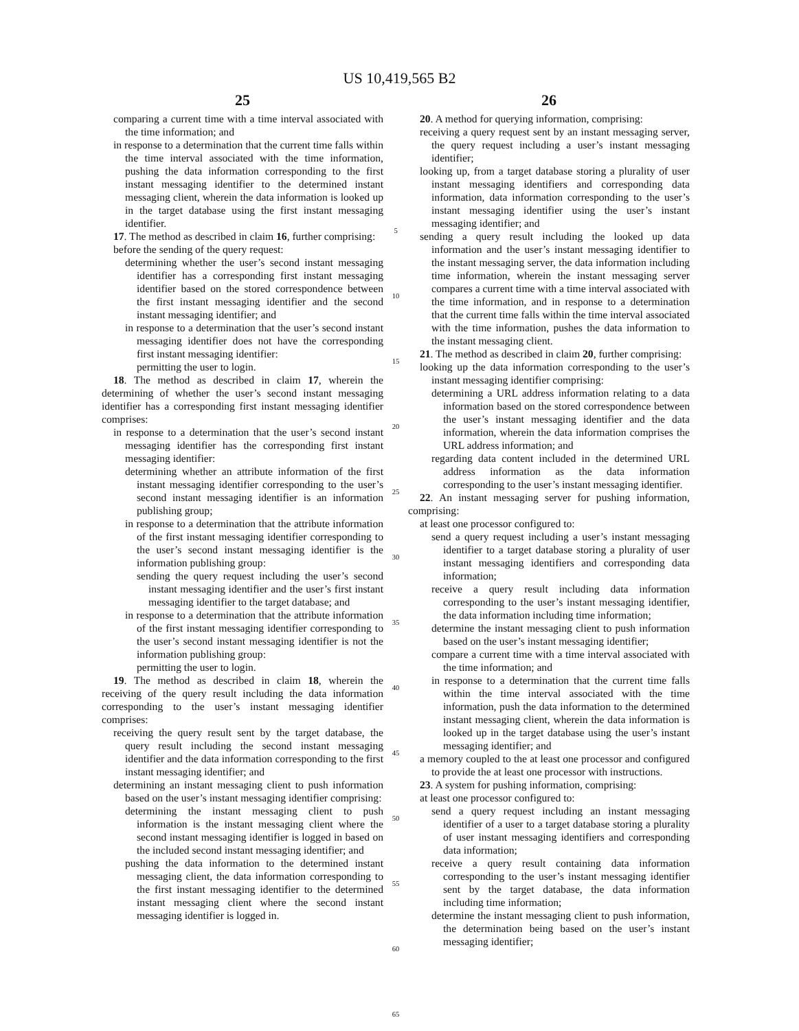US 10,419,565 B2
25
comparing a current time with a time interval associated with the time information; and
in response to a determination that the current time falls within the time interval associated with the time information, pushing the data information corresponding to the first instant messaging identifier to the determined instant messaging client, wherein the data information is looked up in the target database using the first instant messaging identifier.
17. The method as described in claim 16, further comprising:
before the sending of the query request:
determining whether the user’s second instant messaging identifier has a corresponding first instant messaging identifier based on the stored correspondence between the first instant messaging identifier and the second instant messaging identifier; and
in response to a determination that the user’s second instant messaging identifier does not have the corresponding first instant messaging identifier:
permitting the user to login.
18. The method as described in claim 17, wherein the determining of whether the user’s second instant messaging identifier has a corresponding first instant messaging identifier comprises:
in response to a determination that the user’s second instant messaging identifier has the corresponding first instant messaging identifier:
determining whether an attribute information of the first instant messaging identifier corresponding to the user’s second instant messaging identifier is an information publishing group;
in response to a determination that the attribute information of the first instant messaging identifier corresponding to the user’s second instant messaging identifier is the information publishing group:
sending the query request including the user’s second instant messaging identifier and the user’s first instant messaging identifier to the target database; and
in response to a determination that the attribute information of the first instant messaging identifier corresponding to the user’s second instant messaging identifier is not the information publishing group:
permitting the user to login.
19. The method as described in claim 18, wherein the receiving of the query result including the data information corresponding to the user’s instant messaging identifier comprises:
receiving the query result sent by the target database, the query result including the second instant messaging identifier and the data information corresponding to the first instant messaging identifier; and
determining an instant messaging client to push information based on the user’s instant messaging identifier comprising:
determining the instant messaging client to push information is the instant messaging client where the second instant messaging identifier is logged in based on the included second instant messaging identifier; and
pushing the data information to the determined instant messaging client, the data information corresponding to the first instant messaging identifier to the determined instant messaging client where the second instant messaging identifier is logged in.
5
10
15
20
25
30
35
40
45
50
55
60
65
26
20. A method for querying information, comprising:
receiving a query request sent by an instant messaging server, the query request including a user’s instant messaging identifier;
looking up, from a target database storing a plurality of user instant messaging identifiers and corresponding data information, data information corresponding to the user’s instant messaging identifier using the user’s instant messaging identifier; and
sending a query result including the looked up data information and the user’s instant messaging identifier to the instant messaging server, the data information including time information, wherein the instant messaging server compares a current time with a time interval associated with the time information, and in response to a determination that the current time falls within the time interval associated with the time information, pushes the data information to the instant messaging client.
21. The method as described in claim 20, further comprising:
looking up the data information corresponding to the user’s instant messaging identifier comprising:
determining a URL address information relating to a data information based on the stored correspondence between the user’s instant messaging identifier and the data information, wherein the data information comprises the URL address information; and
regarding data content included in the determined URL address information as the data information corresponding to the user’s instant messaging identifier.
22. An instant messaging server for pushing information, comprising:
at least one processor configured to:
send a query request including a user’s instant messaging identifier to a target database storing a plurality of user instant messaging identifiers and corresponding data information;
receive a query result including data information corresponding to the user’s instant messaging identifier, the data information including time information;
determine the instant messaging client to push information based on the user’s instant messaging identifier;
compare a current time with a time interval associated with the time information; and
in response to a determination that the current time falls within the time interval associated with the time information, push the data information to the determined instant messaging client, wherein the data information is looked up in the target database using the user’s instant messaging identifier; and
a memory coupled to the at least one processor and configured to provide the at least one processor with instructions.
23. A system for pushing information, comprising:
at least one processor configured to:
send a query request including an instant messaging identifier of a user to a target database storing a plurality of user instant messaging identifiers and corresponding data information;
receive a query result containing data information corresponding to the user’s instant messaging identifier sent by the target database, the data information including time information;
determine the instant messaging client to push information, the determination being based on the user’s instant messaging identifier;